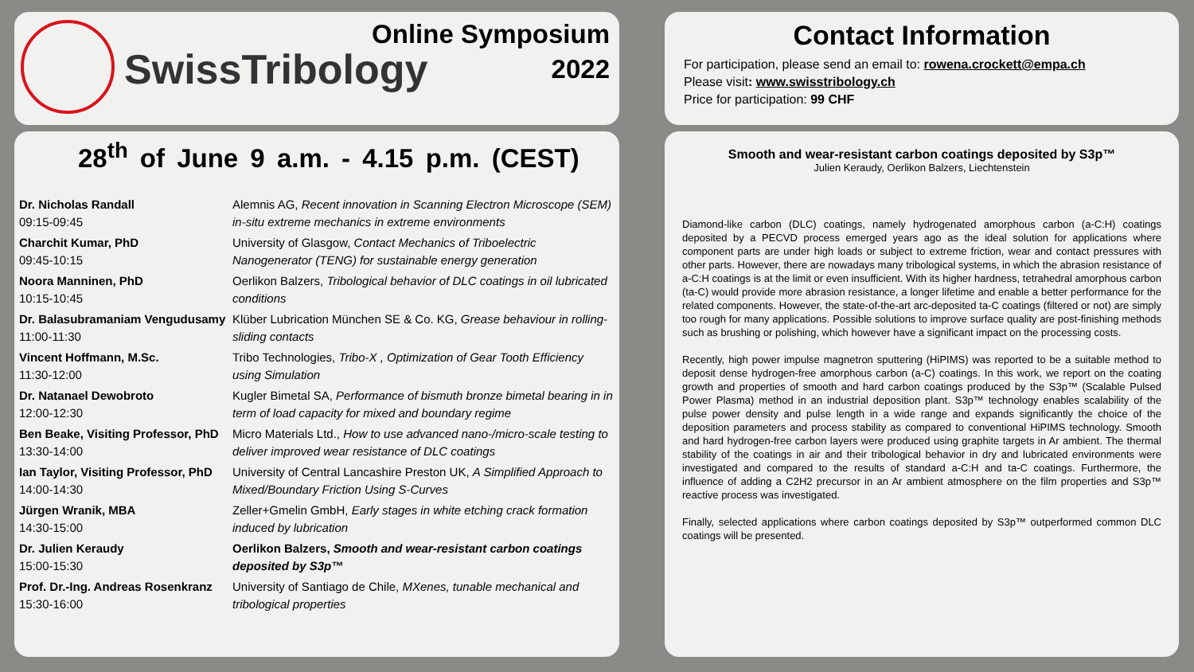SwissTribology
Online Symposium
2022
Contact Information
For participation, please send an email to: rowena.crockett@empa.ch
Please visit: www.swisstribology.ch
Price for participation: 99 CHF
28<sup>th</sup> of June 9 a.m. - 4.15 p.m. (CEST)
| Dr. Nicholas Randall 09:15-09:45 | Alemnis AG, Recent innovation in Scanning Electron Microscope (SEM) in-situ extreme mechanics in extreme environments |
| Charchit Kumar, PhD 09:45-10:15 | University of Glasgow, Contact Mechanics of Triboelectric Nanogenerator (TENG) for sustainable energy generation |
| Noora Manninen, PhD 10:15-10:45 | Oerlikon Balzers, Tribological behavior of DLC coatings in oil lubricated conditions |
| Dr. Balasubramaniam Vengudusamy 11:00-11:30 | Klüber Lubrication München SE & Co. KG, Grease behaviour in rolling-sliding contacts |
| Vincent Hoffmann, M.Sc. 11:30-12:00 | Tribo Technologies, Tribo-X , Optimization of Gear Tooth Efficiency using Simulation |
| Dr. Natanael Dewobroto 12:00-12:30 | Kugler Bimetal SA, Performance of bismuth bronze bimetal bearing in in term of load capacity for mixed and boundary regime |
| Ben Beake, Visiting Professor, PhD 13:30-14:00 | Micro Materials Ltd., How to use advanced nano-/micro-scale testing to deliver improved wear resistance of DLC coatings |
| Ian Taylor, Visiting Professor, PhD 14:00-14:30 | University of Central Lancashire Preston UK, A Simplified Approach to Mixed/Boundary Friction Using S-Curves |
| Jürgen Wranik, MBA 14:30-15:00 | Zeller+Gmelin GmbH, Early stages in white etching crack formation induced by lubrication |
| Dr. Julien Keraudy 15:00-15:30 | Oerlikon Balzers, Smooth and wear-resistant carbon coatings deposited by S3p™ |
| Prof. Dr.-Ing. Andreas Rosenkranz 15:30-16:00 | University of Santiago de Chile, MXenes, tunable mechanical and tribological properties |
Smooth and wear-resistant carbon coatings deposited by S3p™
Julien Keraudy, Oerlikon Balzers, Liechtenstein
Diamond-like carbon (DLC) coatings, namely hydrogenated amorphous carbon (a-C:H) coatings deposited by a PECVD process emerged years ago as the ideal solution for applications where component parts are under high loads or subject to extreme friction, wear and contact pressures with other parts. However, there are nowadays many tribological systems, in which the abrasion resistance of a-C:H coatings is at the limit or even insufficient. With its higher hardness, tetrahedral amorphous carbon (ta-C) would provide more abrasion resistance, a longer lifetime and enable a better performance for the related components. However, the state-of-the-art arc-deposited ta-C coatings (filtered or not) are simply too rough for many applications. Possible solutions to improve surface quality are post-finishing methods such as brushing or polishing, which however have a significant impact on the processing costs.
Recently, high power impulse magnetron sputtering (HiPIMS) was reported to be a suitable method to deposit dense hydrogen-free amorphous carbon (a-C) coatings. In this work, we report on the coating growth and properties of smooth and hard carbon coatings produced by the S3p™ (Scalable Pulsed Power Plasma) method in an industrial deposition plant. S3p™ technology enables scalability of the pulse power density and pulse length in a wide range and expands significantly the choice of the deposition parameters and process stability as compared to conventional HiPIMS technology. Smooth and hard hydrogen-free carbon layers were produced using graphite targets in Ar ambient. The thermal stability of the coatings in air and their tribological behavior in dry and lubricated environments were investigated and compared to the results of standard a-C:H and ta-C coatings. Furthermore, the influence of adding a C2H2 precursor in an Ar ambient atmosphere on the film properties and S3p™ reactive process was investigated.
Finally, selected applications where carbon coatings deposited by S3p™ outperformed common DLC coatings will be presented.